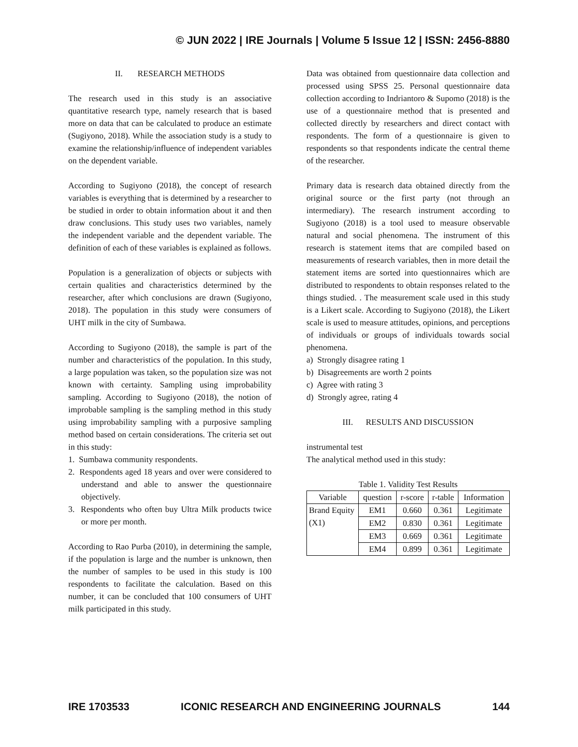© JUN 2022 | IRE Journals | Volume 5 Issue 12 | ISSN: 2456-8880
II. RESEARCH METHODS
The research used in this study is an associative quantitative research type, namely research that is based more on data that can be calculated to produce an estimate (Sugiyono, 2018). While the association study is a study to examine the relationship/influence of independent variables on the dependent variable.
According to Sugiyono (2018), the concept of research variables is everything that is determined by a researcher to be studied in order to obtain information about it and then draw conclusions. This study uses two variables, namely the independent variable and the dependent variable. The definition of each of these variables is explained as follows.
Population is a generalization of objects or subjects with certain qualities and characteristics determined by the researcher, after which conclusions are drawn (Sugiyono, 2018). The population in this study were consumers of UHT milk in the city of Sumbawa.
According to Sugiyono (2018), the sample is part of the number and characteristics of the population. In this study, a large population was taken, so the population size was not known with certainty. Sampling using improbability sampling. According to Sugiyono (2018), the notion of improbable sampling is the sampling method in this study using improbability sampling with a purposive sampling method based on certain considerations. The criteria set out in this study:
1. Sumbawa community respondents.
2. Respondents aged 18 years and over were considered to understand and able to answer the questionnaire objectively.
3. Respondents who often buy Ultra Milk products twice or more per month.
According to Rao Purba (2010), in determining the sample, if the population is large and the number is unknown, then the number of samples to be used in this study is 100 respondents to facilitate the calculation. Based on this number, it can be concluded that 100 consumers of UHT milk participated in this study.
Data was obtained from questionnaire data collection and processed using SPSS 25. Personal questionnaire data collection according to Indriantoro & Supomo (2018) is the use of a questionnaire method that is presented and collected directly by researchers and direct contact with respondents. The form of a questionnaire is given to respondents so that respondents indicate the central theme of the researcher.
Primary data is research data obtained directly from the original source or the first party (not through an intermediary). The research instrument according to Sugiyono (2018) is a tool used to measure observable natural and social phenomena. The instrument of this research is statement items that are compiled based on measurements of research variables, then in more detail the statement items are sorted into questionnaires which are distributed to respondents to obtain responses related to the things studied. . The measurement scale used in this study is a Likert scale. According to Sugiyono (2018), the Likert scale is used to measure attitudes, opinions, and perceptions of individuals or groups of individuals towards social phenomena.
a) Strongly disagree rating 1
b) Disagreements are worth 2 points
c) Agree with rating 3
d) Strongly agree, rating 4
III. RESULTS AND DISCUSSION
instrumental test
The analytical method used in this study:
Table 1. Validity Test Results
| Variable | question | r-score | r-table | Information |
| --- | --- | --- | --- | --- |
| Brand Equity (X1) | EM1 | 0.660 | 0.361 | Legitimate |
| | EM2 | 0.830 | 0.361 | Legitimate |
| | EM3 | 0.669 | 0.361 | Legitimate |
| | EM4 | 0.899 | 0.361 | Legitimate |
IRE 1703533 ICONIC RESEARCH AND ENGINEERING JOURNALS 144